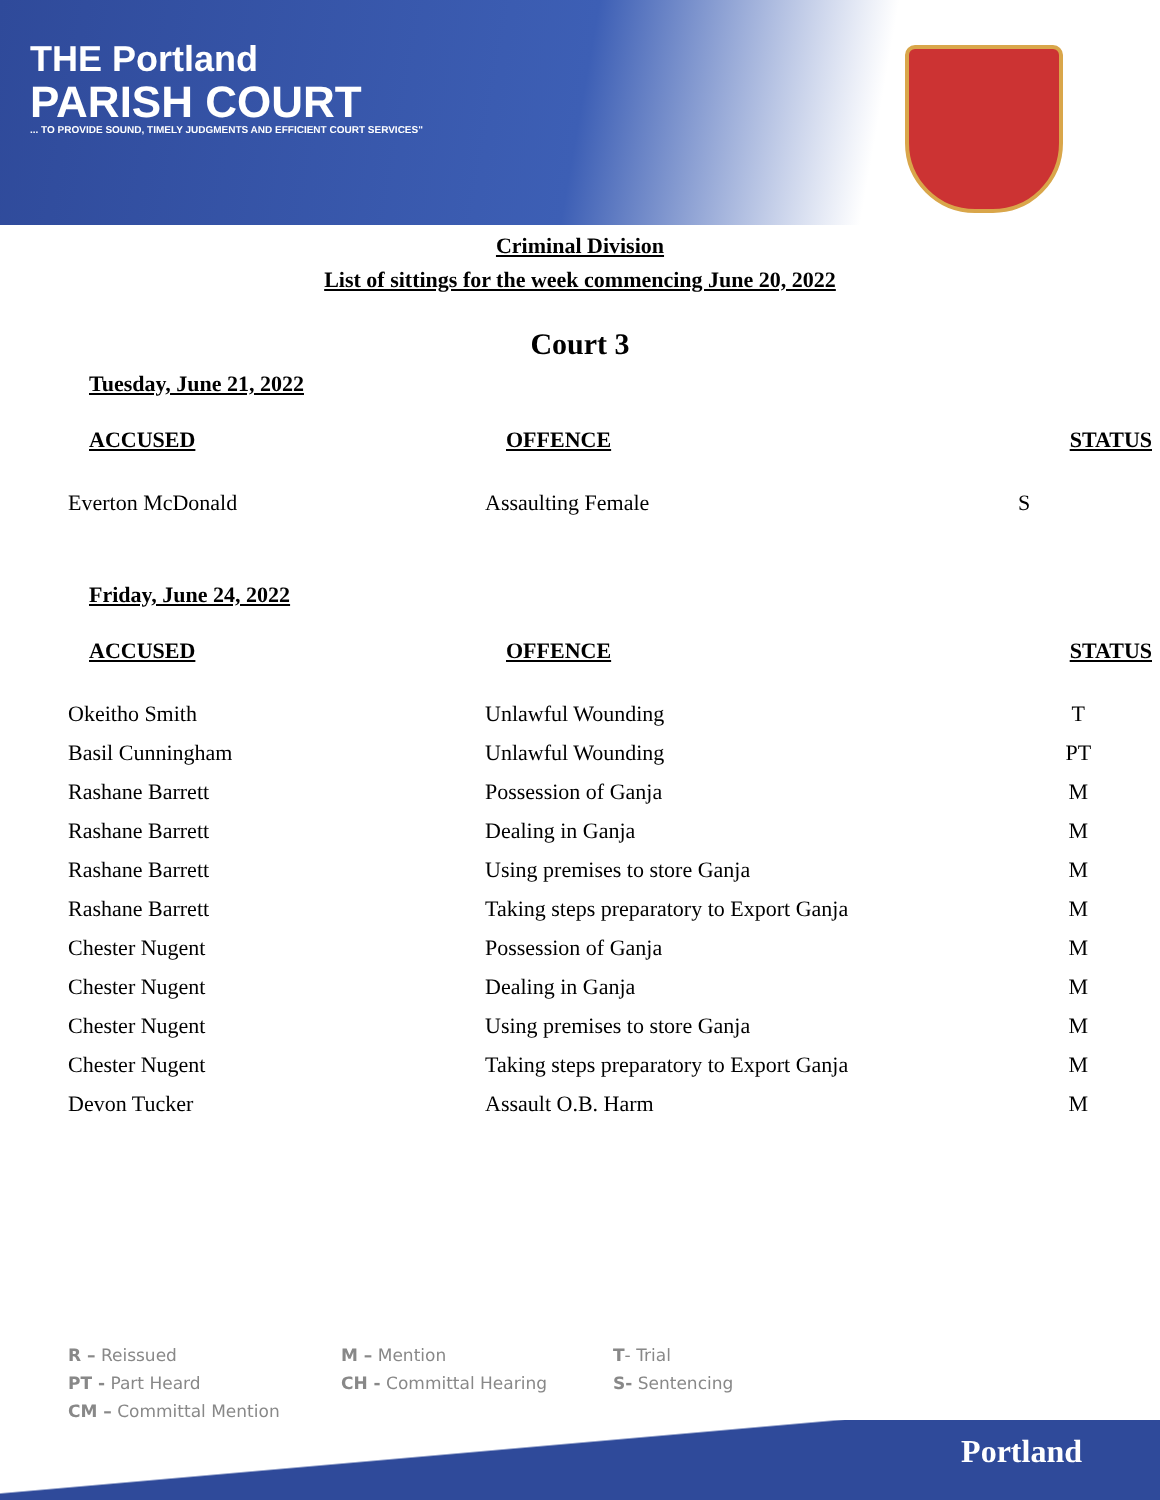THE Portland
PARISH COURT
... TO PROVIDE SOUND, TIMELY JUDGMENTS AND EFFICIENT COURT SERVICES"
Criminal Division
List of sittings for the week commencing June 20, 2022
Court 3
Tuesday, June 21, 2022
| ACCUSED | OFFENCE | STATUS |
| --- | --- | --- |
| Everton McDonald | Assaulting Female | S |
Friday, June 24, 2022
| ACCUSED | OFFENCE | STATUS |
| --- | --- | --- |
| Okeitho Smith | Unlawful Wounding | T |
| Basil Cunningham | Unlawful Wounding | PT |
| Rashane Barrett | Possession of Ganja | M |
| Rashane Barrett | Dealing in Ganja | M |
| Rashane Barrett | Using premises to store Ganja | M |
| Rashane Barrett | Taking steps preparatory to Export Ganja | M |
| Chester Nugent | Possession of Ganja | M |
| Chester Nugent | Dealing in Ganja | M |
| Chester Nugent | Using premises to store Ganja | M |
| Chester Nugent | Taking steps preparatory to Export Ganja | M |
| Devon Tucker | Assault O.B. Harm | M |
R – Reissued
M – Mention
T- Trial
PT - Part Heard
CH - Committal Hearing
S- Sentencing
CM – Committal Mention
Portland